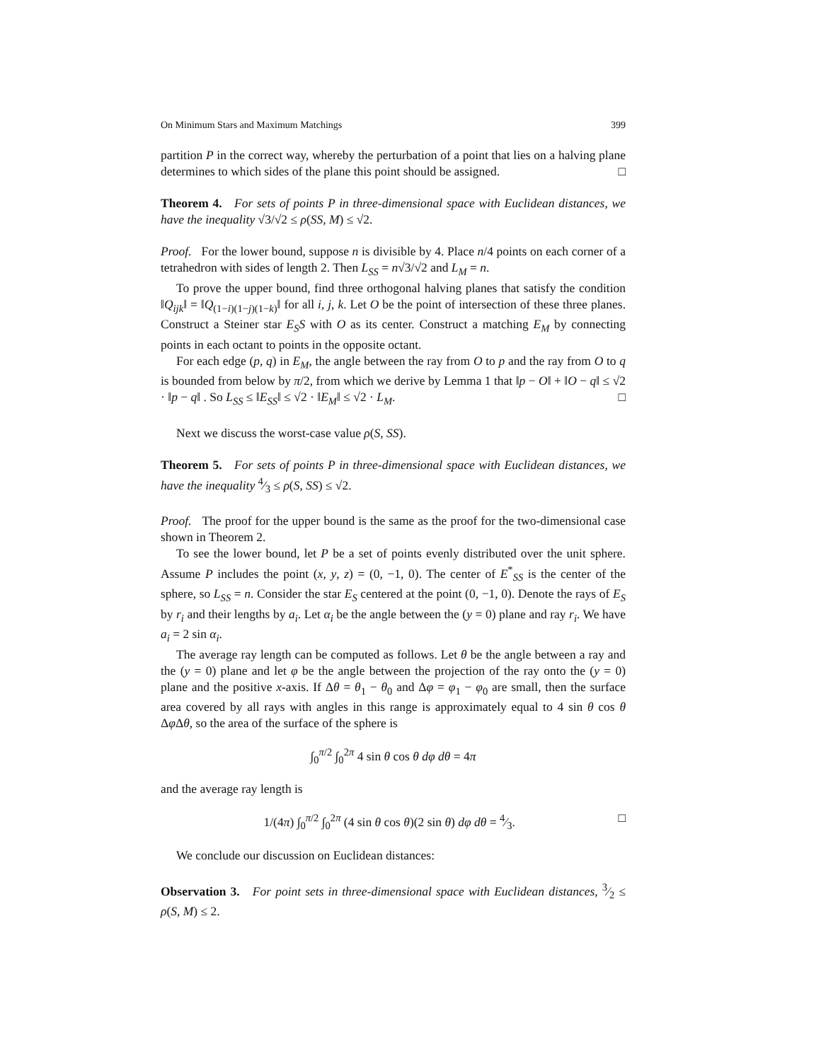On Minimum Stars and Maximum Matchings 399
partition P in the correct way, whereby the perturbation of a point that lies on a halving plane determines to which sides of the plane this point should be assigned. □
Theorem 4. For sets of points P in three-dimensional space with Euclidean distances, we have the inequality √3/√2 ≤ ρ(SS, M) ≤ √2.
Proof. For the lower bound, suppose n is divisible by 4. Place n/4 points on each corner of a tetrahedron with sides of length 2. Then L<sub>SS</sub> = n√3/√2 and L<sub>M</sub> = n.
To prove the upper bound, find three orthogonal halving planes that satisfy the condition ‖Q<sub>ijk</sub>‖ = ‖Q<sub>(1−i)(1−j)(1−k)</sub>‖ for all i, j, k. Let O be the point of intersection of these three planes. Construct a Steiner star E<sub>S</sub>S with O as its center. Construct a matching E<sub>M</sub> by connecting points in each octant to points in the opposite octant.
For each edge (p, q) in E<sub>M</sub>, the angle between the ray from O to p and the ray from O to q is bounded from below by π/2, from which we derive by Lemma 1 that ‖p − O‖ + ‖O − q‖ ≤ √2 · ‖p − q‖ . So L<sub>SS</sub> ≤ ‖E<sub>SS</sub>‖ ≤ √2 · ‖E<sub>M</sub>‖ ≤ √2 · L<sub>M</sub>. □
Next we discuss the worst-case value ρ(S, SS).
Theorem 5. For sets of points P in three-dimensional space with Euclidean distances, we have the inequality 4⁄3 ≤ ρ(S, SS) ≤ √2.
Proof. The proof for the upper bound is the same as the proof for the two-dimensional case shown in Theorem 2.
To see the lower bound, let P be a set of points evenly distributed over the unit sphere. Assume P includes the point (x, y, z) = (0, −1, 0). The center of E<sup>*</sup><sub>SS</sub> is the center of the sphere, so L<sub>SS</sub> = n. Consider the star E<sub>S</sub> centered at the point (0, −1, 0). Denote the rays of E<sub>S</sub> by r<sub>i</sub> and their lengths by a<sub>i</sub>. Let α<sub>i</sub> be the angle between the (y = 0) plane and ray r<sub>i</sub>. We have a<sub>i</sub> = 2 sin α<sub>i</sub>.
The average ray length can be computed as follows. Let θ be the angle between a ray and the (y = 0) plane and let φ be the angle between the projection of the ray onto the (y = 0) plane and the positive x-axis. If Δθ = θ<sub>1</sub> − θ<sub>0</sub> and Δφ = φ<sub>1</sub> − φ<sub>0</sub> are small, then the surface area covered by all rays with angles in this range is approximately equal to 4 sin θ cos θ Δφ Δθ, so the area of the surface of the sphere is
∫<sub>0</sub><sup>π/2</sup> ∫<sub>0</sub><sup>2π</sup> 4 sin θ cos θ dφ dθ = 4π
and the average ray length is
1/(4π) ∫<sub>0</sub><sup>π/2</sup> ∫<sub>0</sub><sup>2π</sup> (4 sin θ cos θ)(2 sin θ) dφ dθ = 4⁄3. □
We conclude our discussion on Euclidean distances:
Observation 3. For point sets in three-dimensional space with Euclidean distances, 3⁄2 ≤ ρ(S, M) ≤ 2.